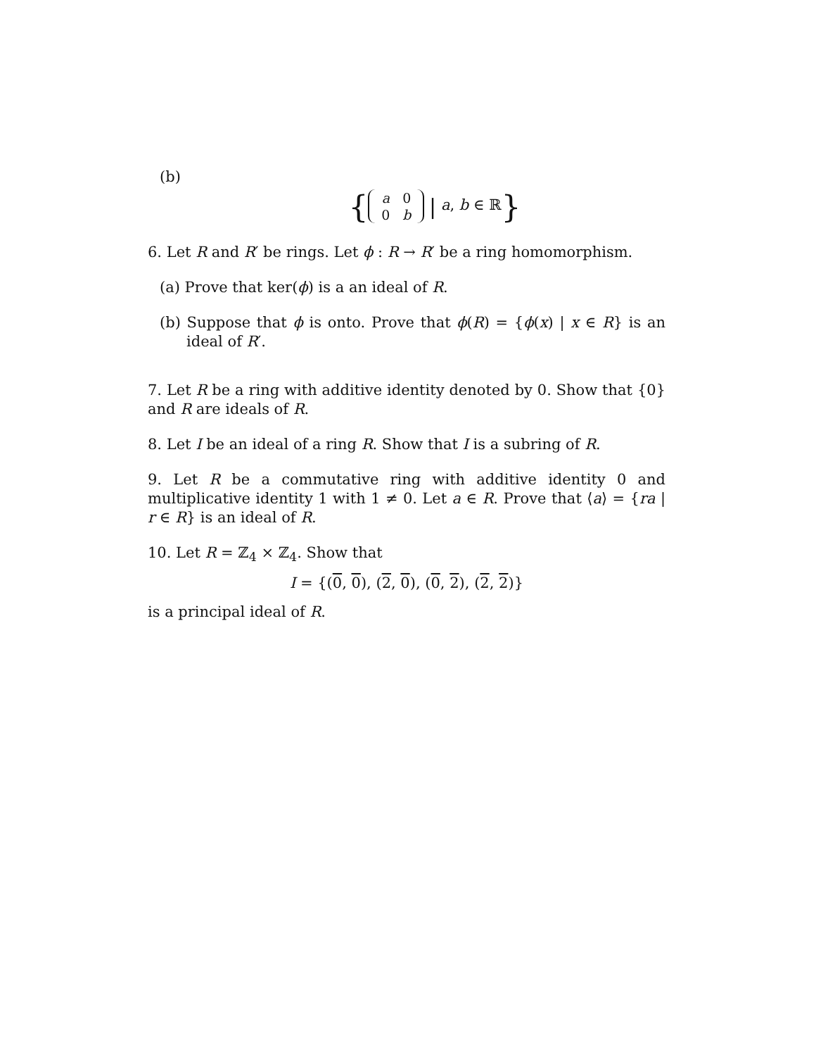(b)
{ a 0
0 b | a, b ∈ ℝ}
6. Let R and R′ be rings. Let ϕ : R → R′ be a ring homomorphism.
(a) Prove that ker(ϕ) is a an ideal of R.
(b) Suppose that ϕ is onto. Prove that ϕ(R) = {ϕ(x) | x ∈ R} is an ideal of R′.
7. Let R be a ring with additive identity denoted by 0. Show that {0} and R are ideals of R.
8. Let I be an ideal of a ring R. Show that I is a subring of R.
9. Let R be a commutative ring with additive identity 0 and multiplicative identity 1 with 1 ≠ 0. Let a ∈ R. Prove that ⟨a⟩ = {ra | r ∈ R} is an ideal of R.
10. Let R = ℤ<sub>4</sub> × ℤ<sub>4</sub>. Show that
I = {(0, 0), (2, 0), (0, 2), (2, 2)}
is a principal ideal of R.